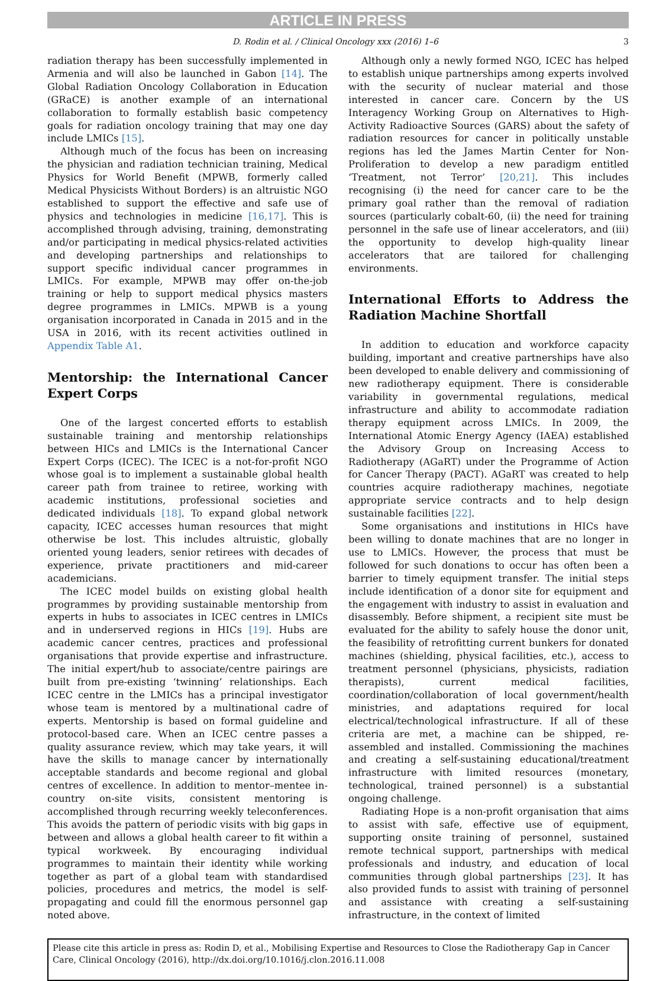ARTICLE IN PRESS
D. Rodin et al. / Clinical Oncology xxx (2016) 1–6 3
radiation therapy has been successfully implemented in Armenia and will also be launched in Gabon [14]. The Global Radiation Oncology Collaboration in Education (GRaCE) is another example of an international collaboration to formally establish basic competency goals for radiation oncology training that may one day include LMICs [15].
Although much of the focus has been on increasing the physician and radiation technician training, Medical Physics for World Benefit (MPWB, formerly called Medical Physicists Without Borders) is an altruistic NGO established to support the effective and safe use of physics and technologies in medicine [16,17]. This is accomplished through advising, training, demonstrating and/or participating in medical physics-related activities and developing partnerships and relationships to support specific individual cancer programmes in LMICs. For example, MPWB may offer on-the-job training or help to support medical physics masters degree programmes in LMICs. MPWB is a young organisation incorporated in Canada in 2015 and in the USA in 2016, with its recent activities outlined in Appendix Table A1.
Mentorship: the International Cancer Expert Corps
One of the largest concerted efforts to establish sustainable training and mentorship relationships between HICs and LMICs is the International Cancer Expert Corps (ICEC). The ICEC is a not-for-profit NGO whose goal is to implement a sustainable global health career path from trainee to retiree, working with academic institutions, professional societies and dedicated individuals [18]. To expand global network capacity, ICEC accesses human resources that might otherwise be lost. This includes altruistic, globally oriented young leaders, senior retirees with decades of experience, private practitioners and mid-career academicians.
The ICEC model builds on existing global health programmes by providing sustainable mentorship from experts in hubs to associates in ICEC centres in LMICs and in underserved regions in HICs [19]. Hubs are academic cancer centres, practices and professional organisations that provide expertise and infrastructure. The initial expert/hub to associate/centre pairings are built from pre-existing ‘twinning’ relationships. Each ICEC centre in the LMICs has a principal investigator whose team is mentored by a multinational cadre of experts. Mentorship is based on formal guideline and protocol-based care. When an ICEC centre passes a quality assurance review, which may take years, it will have the skills to manage cancer by internationally acceptable standards and become regional and global centres of excellence. In addition to mentor–mentee in-country on-site visits, consistent mentoring is accomplished through recurring weekly teleconferences. This avoids the pattern of periodic visits with big gaps in between and allows a global health career to fit within a typical workweek. By encouraging individual programmes to maintain their identity while working together as part of a global team with standardised policies, procedures and metrics, the model is self-propagating and could fill the enormous personnel gap noted above.
Although only a newly formed NGO, ICEC has helped to establish unique partnerships among experts involved with the security of nuclear material and those interested in cancer care. Concern by the US Interagency Working Group on Alternatives to High-Activity Radioactive Sources (GARS) about the safety of radiation resources for cancer in politically unstable regions has led the James Martin Center for Non-Proliferation to develop a new paradigm entitled ‘Treatment, not Terror’ [20,21]. This includes recognising (i) the need for cancer care to be the primary goal rather than the removal of radiation sources (particularly cobalt-60, (ii) the need for training personnel in the safe use of linear accelerators, and (iii) the opportunity to develop high-quality linear accelerators that are tailored for challenging environments.
International Efforts to Address the Radiation Machine Shortfall
In addition to education and workforce capacity building, important and creative partnerships have also been developed to enable delivery and commissioning of new radiotherapy equipment. There is considerable variability in governmental regulations, medical infrastructure and ability to accommodate radiation therapy equipment across LMICs. In 2009, the International Atomic Energy Agency (IAEA) established the Advisory Group on Increasing Access to Radiotherapy (AGaRT) under the Programme of Action for Cancer Therapy (PACT). AGaRT was created to help countries acquire radiotherapy machines, negotiate appropriate service contracts and to help design sustainable facilities [22].
Some organisations and institutions in HICs have been willing to donate machines that are no longer in use to LMICs. However, the process that must be followed for such donations to occur has often been a barrier to timely equipment transfer. The initial steps include identification of a donor site for equipment and the engagement with industry to assist in evaluation and disassembly. Before shipment, a recipient site must be evaluated for the ability to safely house the donor unit, the feasibility of retrofitting current bunkers for donated machines (shielding, physical facilities, etc.), access to treatment personnel (physicians, physicists, radiation therapists), current medical facilities, coordination/collaboration of local government/health ministries, and adaptations required for local electrical/technological infrastructure. If all of these criteria are met, a machine can be shipped, re-assembled and installed. Commissioning the machines and creating a self-sustaining educational/treatment infrastructure with limited resources (monetary, technological, trained personnel) is a substantial ongoing challenge.
Radiating Hope is a non-profit organisation that aims to assist with safe, effective use of equipment, supporting onsite training of personnel, sustained remote technical support, partnerships with medical professionals and industry, and education of local communities through global partnerships [23]. It has also provided funds to assist with training of personnel and assistance with creating a self-sustaining infrastructure, in the context of limited
Please cite this article in press as: Rodin D, et al., Mobilising Expertise and Resources to Close the Radiotherapy Gap in Cancer Care, Clinical Oncology (2016), http://dx.doi.org/10.1016/j.clon.2016.11.008